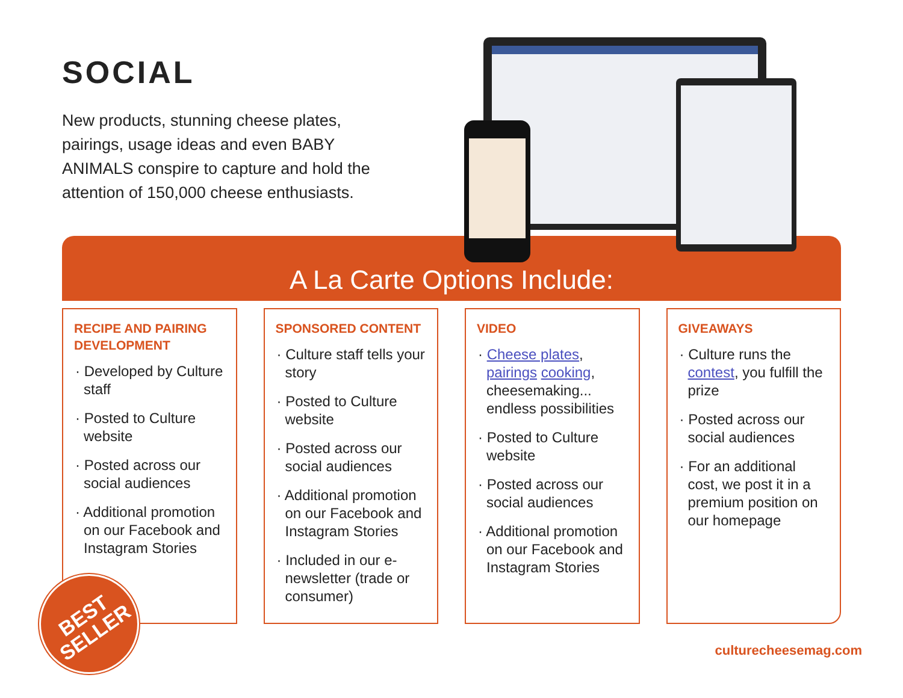SOCIAL
New products, stunning cheese plates, pairings, usage ideas and even BABY ANIMALS conspire to capture and hold the attention of 150,000 cheese enthusiasts.
A La Carte Options Include:
RECIPE AND PAIRING DEVELOPMENT
· Developed by Culture staff
· Posted to Culture website
· Posted across our social audiences
· Additional promotion on our Facebook and Instagram Stories
SPONSORED CONTENT
· Culture staff tells your story
· Posted to Culture website
· Posted across our social audiences
· Additional promotion on our Facebook and Instagram Stories
· Included in our e-newsletter (trade or consumer)
VIDEO
· Cheese plates, pairings cooking, cheesemaking... endless possibilities
· Posted to Culture website
· Posted across our social audiences
· Additional promotion on our Facebook and Instagram Stories
GIVEAWAYS
· Culture runs the contest, you fulfill the prize
· Posted across our social audiences
· For an additional cost, we post it in a premium position on our homepage
BEST
SELLER
culturecheesemag.com